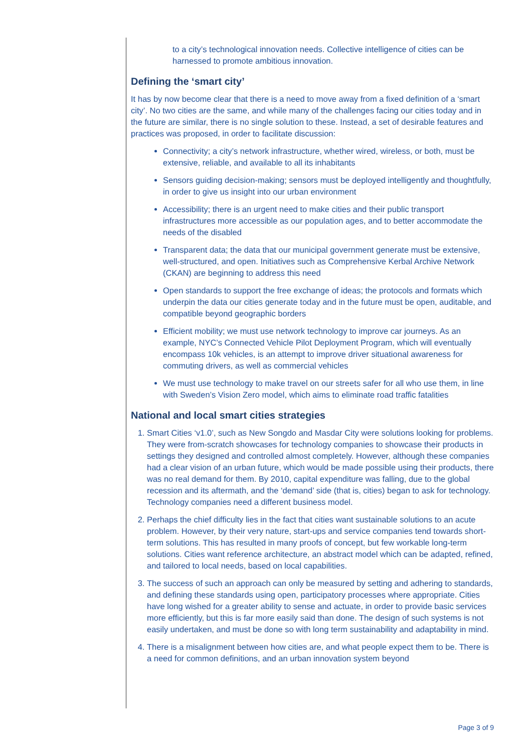to a city’s technological innovation needs. Collective intelligence of cities can be harnessed to promote ambitious innovation.
Defining the ‘smart city’
It has by now become clear that there is a need to move away from a fixed definition of a ‘smart city’. No two cities are the same, and while many of the challenges facing our cities today and in the future are similar, there is no single solution to these. Instead, a set of desirable features and practices was proposed, in order to facilitate discussion:
Connectivity; a city’s network infrastructure, whether wired, wireless, or both, must be extensive, reliable, and available to all its inhabitants
Sensors guiding decision-making; sensors must be deployed intelligently and thoughtfully, in order to give us insight into our urban environment
Accessibility; there is an urgent need to make cities and their public transport infrastructures more accessible as our population ages, and to better accommodate the needs of the disabled
Transparent data; the data that our municipal government generate must be extensive, well-structured, and open. Initiatives such as Comprehensive Kerbal Archive Network (CKAN) are beginning to address this need
Open standards to support the free exchange of ideas; the protocols and formats which underpin the data our cities generate today and in the future must be open, auditable, and compatible beyond geographic borders
Efficient mobility; we must use network technology to improve car journeys. As an example, NYC’s Connected Vehicle Pilot Deployment Program, which will eventually encompass 10k vehicles, is an attempt to improve driver situational awareness for commuting drivers, as well as commercial vehicles
We must use technology to make travel on our streets safer for all who use them, in line with Sweden’s Vision Zero model, which aims to eliminate road traffic fatalities
National and local smart cities strategies
1. Smart Cities ‘v1.0’, such as New Songdo and Masdar City were solutions looking for problems. They were from-scratch showcases for technology companies to showcase their products in settings they designed and controlled almost completely. However, although these companies had a clear vision of an urban future, which would be made possible using their products, there was no real demand for them. By 2010, capital expenditure was falling, due to the global recession and its aftermath, and the ‘demand’ side (that is, cities) began to ask for technology. Technology companies need a different business model.
2. Perhaps the chief difficulty lies in the fact that cities want sustainable solutions to an acute problem. However, by their very nature, start-ups and service companies tend towards short-term solutions. This has resulted in many proofs of concept, but few workable long-term solutions. Cities want reference architecture, an abstract model which can be adapted, refined, and tailored to local needs, based on local capabilities.
3. The success of such an approach can only be measured by setting and adhering to standards, and defining these standards using open, participatory processes where appropriate. Cities have long wished for a greater ability to sense and actuate, in order to provide basic services more efficiently, but this is far more easily said than done. The design of such systems is not easily undertaken, and must be done so with long term sustainability and adaptability in mind.
4. There is a misalignment between how cities are, and what people expect them to be. There is a need for common definitions, and an urban innovation system beyond
Page 3 of 9